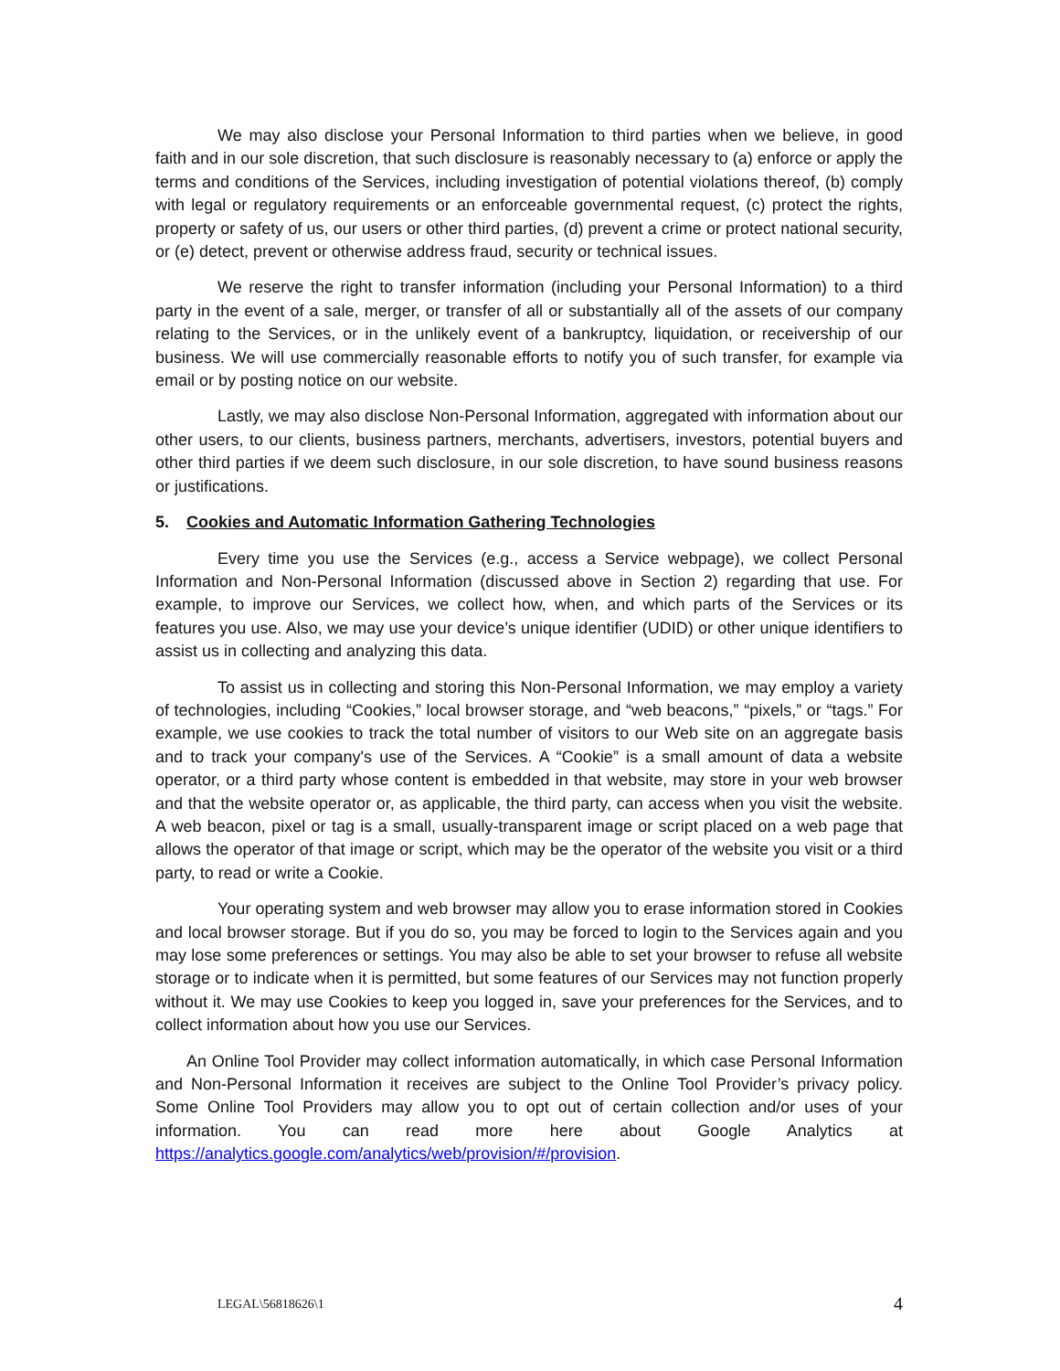We may also disclose your Personal Information to third parties when we believe, in good faith and in our sole discretion, that such disclosure is reasonably necessary to (a) enforce or apply the terms and conditions of the Services, including investigation of potential violations thereof, (b) comply with legal or regulatory requirements or an enforceable governmental request, (c) protect the rights, property or safety of us, our users or other third parties, (d) prevent a crime or protect national security, or (e) detect, prevent or otherwise address fraud, security or technical issues.
We reserve the right to transfer information (including your Personal Information) to a third party in the event of a sale, merger, or transfer of all or substantially all of the assets of our company relating to the Services, or in the unlikely event of a bankruptcy, liquidation, or receivership of our business. We will use commercially reasonable efforts to notify you of such transfer, for example via email or by posting notice on our website.
Lastly, we may also disclose Non-Personal Information, aggregated with information about our other users, to our clients, business partners, merchants, advertisers, investors, potential buyers and other third parties if we deem such disclosure, in our sole discretion, to have sound business reasons or justifications.
5. Cookies and Automatic Information Gathering Technologies
Every time you use the Services (e.g., access a Service webpage), we collect Personal Information and Non-Personal Information (discussed above in Section 2) regarding that use. For example, to improve our Services, we collect how, when, and which parts of the Services or its features you use. Also, we may use your device’s unique identifier (UDID) or other unique identifiers to assist us in collecting and analyzing this data.
To assist us in collecting and storing this Non-Personal Information, we may employ a variety of technologies, including “Cookies,” local browser storage, and “web beacons,” “pixels,” or “tags.” For example, we use cookies to track the total number of visitors to our Web site on an aggregate basis and to track your company's use of the Services. A “Cookie” is a small amount of data a website operator, or a third party whose content is embedded in that website, may store in your web browser and that the website operator or, as applicable, the third party, can access when you visit the website. A web beacon, pixel or tag is a small, usually-transparent image or script placed on a web page that allows the operator of that image or script, which may be the operator of the website you visit or a third party, to read or write a Cookie.
Your operating system and web browser may allow you to erase information stored in Cookies and local browser storage. But if you do so, you may be forced to login to the Services again and you may lose some preferences or settings. You may also be able to set your browser to refuse all website storage or to indicate when it is permitted, but some features of our Services may not function properly without it. We may use Cookies to keep you logged in, save your preferences for the Services, and to collect information about how you use our Services.
An Online Tool Provider may collect information automatically, in which case Personal Information and Non-Personal Information it receives are subject to the Online Tool Provider’s privacy policy. Some Online Tool Providers may allow you to opt out of certain collection and/or uses of your information. You can read more here about Google Analytics at https://analytics.google.com/analytics/web/provision/#/provision.
LEGAL\56818626\1 4